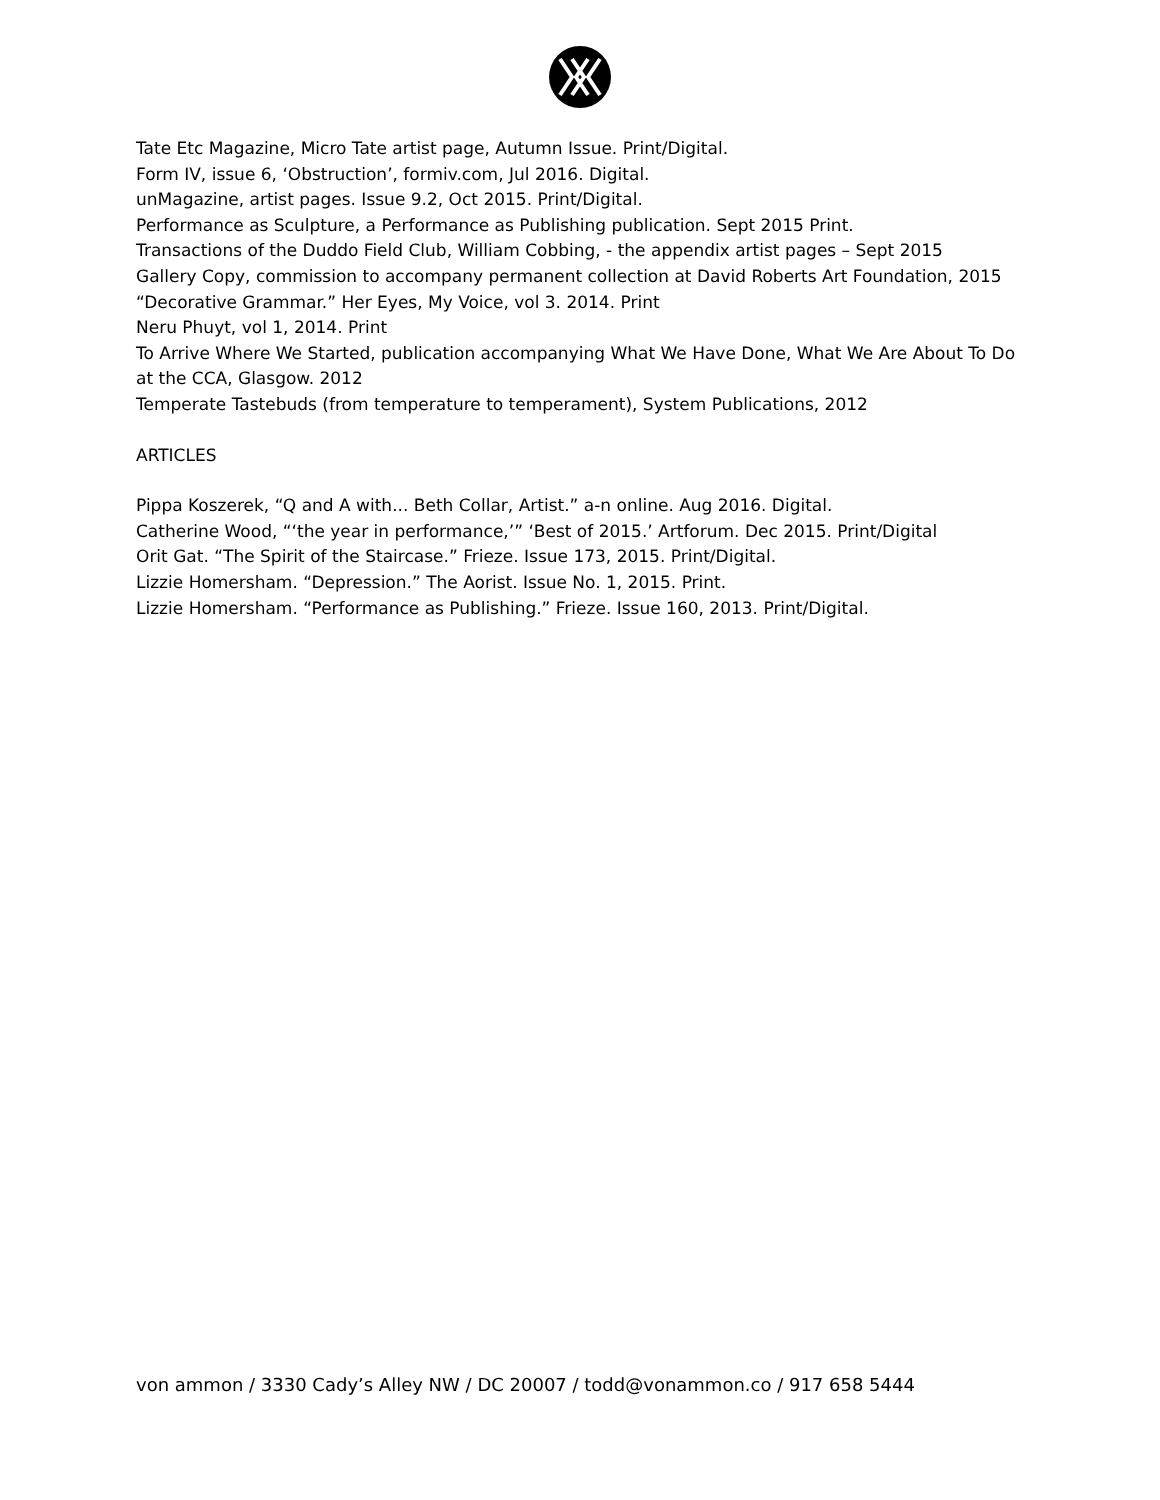Tate Etc Magazine, Micro Tate artist page, Autumn Issue. Print/Digital.
Form IV, issue 6, ‘Obstruction’, formiv.com, Jul 2016. Digital.
unMagazine, artist pages. Issue 9.2, Oct 2015. Print/Digital.
Performance as Sculpture, a Performance as Publishing publication. Sept 2015 Print.
Transactions of the Duddo Field Club, William Cobbing, - the appendix artist pages – Sept 2015
Gallery Copy, commission to accompany permanent collection at David Roberts Art Foundation, 2015
“Decorative Grammar.” Her Eyes, My Voice, vol 3. 2014. Print
Neru Phuyt, vol 1, 2014. Print
To Arrive Where We Started, publication accompanying What We Have Done, What We Are About To Do at the CCA, Glasgow. 2012
Temperate Tastebuds (from temperature to temperament), System Publications, 2012
ARTICLES
Pippa Koszerek, “Q and A with... Beth Collar, Artist.” a-n online. Aug 2016. Digital.
Catherine Wood, “‘the year in performance,’” ‘Best of 2015.’ Artforum. Dec 2015. Print/Digital
Orit Gat. “The Spirit of the Staircase.” Frieze. Issue 173, 2015. Print/Digital.
Lizzie Homersham. “Depression.” The Aorist. Issue No. 1, 2015. Print.
Lizzie Homersham. “Performance as Publishing.” Frieze. Issue 160, 2013. Print/Digital.
von ammon / 3330 Cady’s Alley NW / DC 20007 / todd@vonammon.co / 917 658 5444